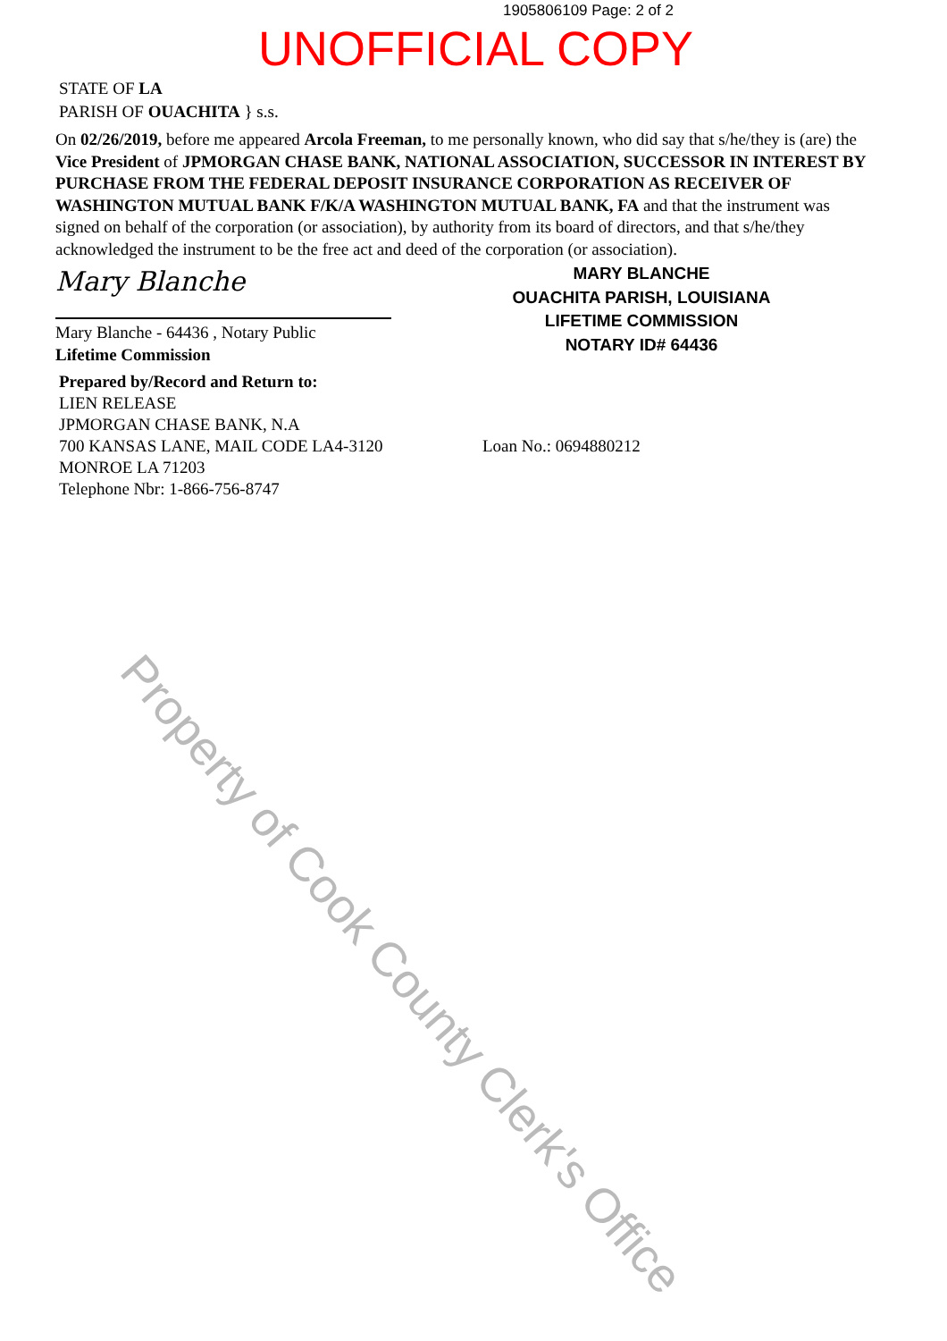1905806109 Page: 2 of 2
UNOFFICIAL COPY
STATE OF LA
PARISH OF OUACHITA } s.s.
On 02/26/2019, before me appeared Arcola Freeman, to me personally known, who did say that s/he/they is (are) the Vice President of JPMORGAN CHASE BANK, NATIONAL ASSOCIATION, SUCCESSOR IN INTEREST BY PURCHASE FROM THE FEDERAL DEPOSIT INSURANCE CORPORATION AS RECEIVER OF WASHINGTON MUTUAL BANK F/K/A WASHINGTON MUTUAL BANK, FA and that the instrument was signed on behalf of the corporation (or association), by authority from its board of directors, and that s/he/they acknowledged the instrument to be the free act and deed of the corporation (or association).
Mary Blanche
Mary Blanche - 64436 , Notary Public
Lifetime Commission
MARY BLANCHE
OUACHITA PARISH, LOUISIANA
LIFETIME COMMISSION
NOTARY ID# 64436
Prepared by/Record and Return to:
LIEN RELEASE
JPMORGAN CHASE BANK, N.A
700 KANSAS LANE, MAIL CODE LA4-3120
MONROE LA 71203
Telephone Nbr: 1-866-756-8747
Loan No.: 0694880212
Property of Cook County Clerk's Office